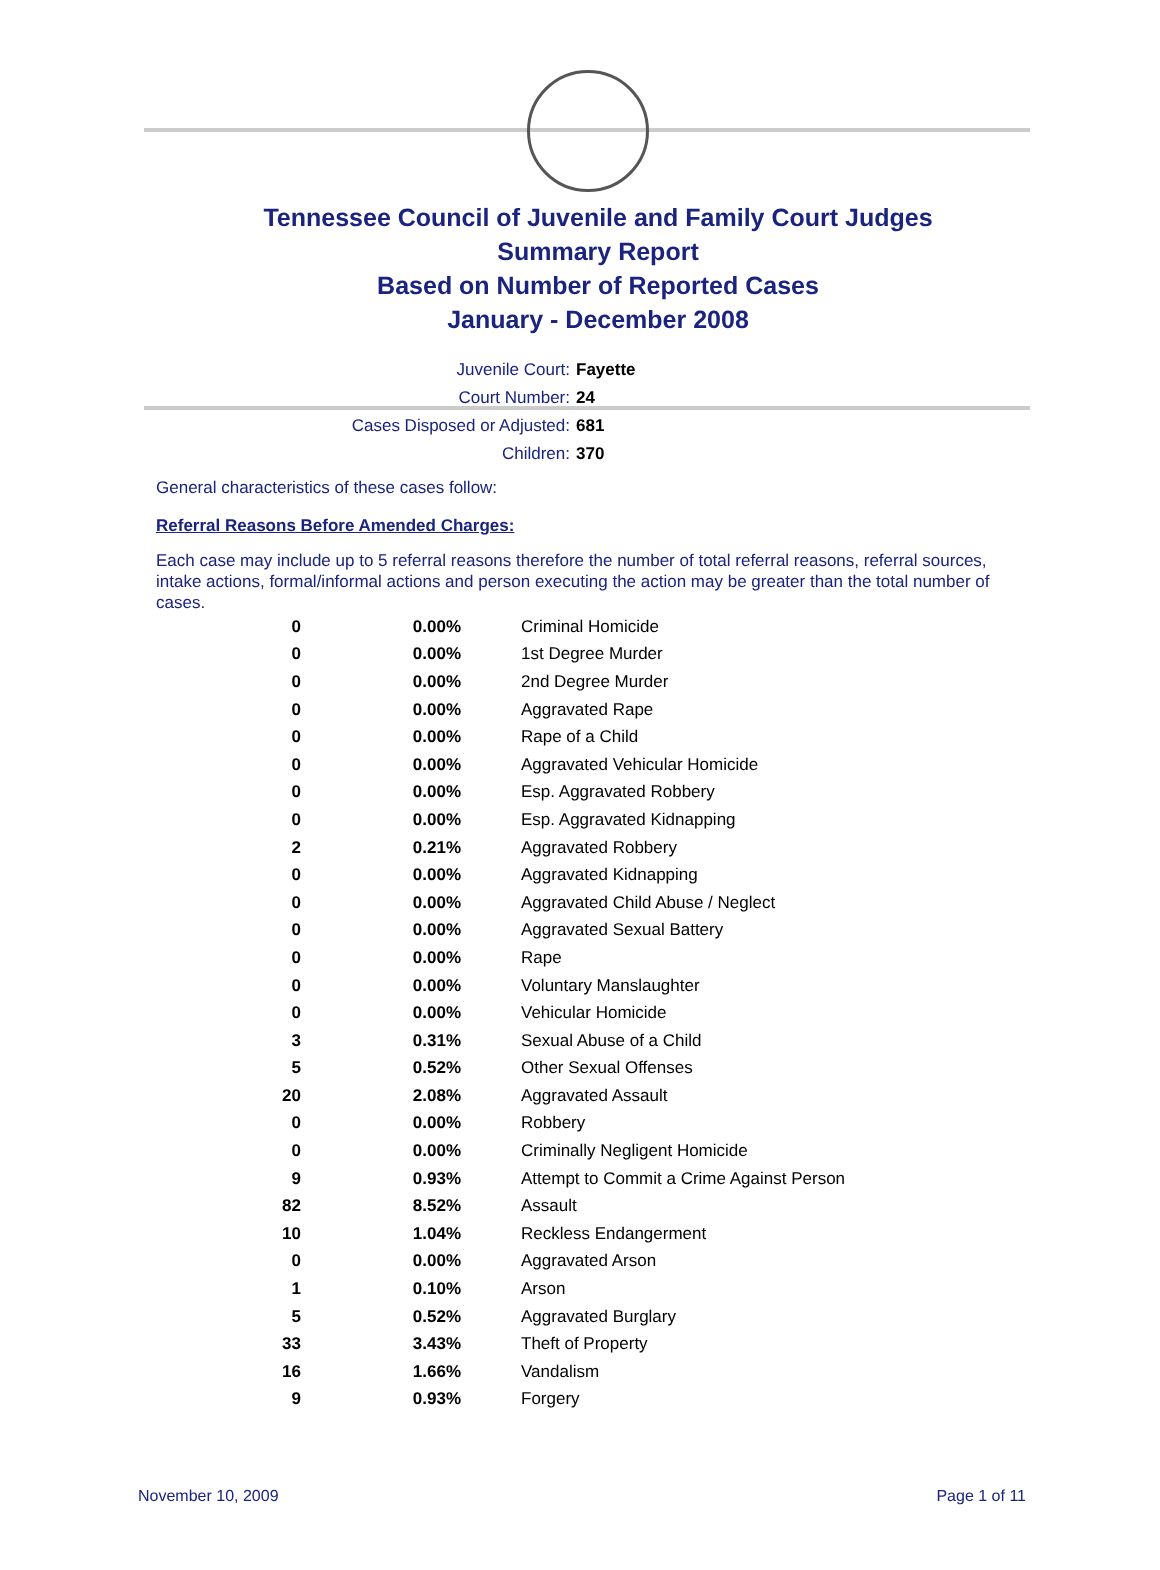Tennessee Council of Juvenile and Family Court Judges
Summary Report
Based on Number of Reported Cases
January - December 2008
Juvenile Court: Fayette
Court Number: 24
Cases Disposed or Adjusted: 681
Children: 370
General characteristics of these cases follow:
Referral Reasons Before Amended Charges:
Each case may include up to 5 referral reasons therefore the number of total referral reasons, referral sources, intake actions, formal/informal actions and person executing the action may be greater than the total number of cases.
| 0 | 0.00% | Criminal Homicide |
| 0 | 0.00% | 1st Degree Murder |
| 0 | 0.00% | 2nd Degree Murder |
| 0 | 0.00% | Aggravated Rape |
| 0 | 0.00% | Rape of a Child |
| 0 | 0.00% | Aggravated Vehicular Homicide |
| 0 | 0.00% | Esp. Aggravated Robbery |
| 0 | 0.00% | Esp. Aggravated Kidnapping |
| 2 | 0.21% | Aggravated Robbery |
| 0 | 0.00% | Aggravated Kidnapping |
| 0 | 0.00% | Aggravated Child Abuse / Neglect |
| 0 | 0.00% | Aggravated Sexual Battery |
| 0 | 0.00% | Rape |
| 0 | 0.00% | Voluntary Manslaughter |
| 0 | 0.00% | Vehicular Homicide |
| 3 | 0.31% | Sexual Abuse of a Child |
| 5 | 0.52% | Other Sexual Offenses |
| 20 | 2.08% | Aggravated Assault |
| 0 | 0.00% | Robbery |
| 0 | 0.00% | Criminally Negligent Homicide |
| 9 | 0.93% | Attempt to Commit a Crime Against Person |
| 82 | 8.52% | Assault |
| 10 | 1.04% | Reckless Endangerment |
| 0 | 0.00% | Aggravated Arson |
| 1 | 0.10% | Arson |
| 5 | 0.52% | Aggravated Burglary |
| 33 | 3.43% | Theft of Property |
| 16 | 1.66% | Vandalism |
| 9 | 0.93% | Forgery |
November 10, 2009 Page 1 of 11